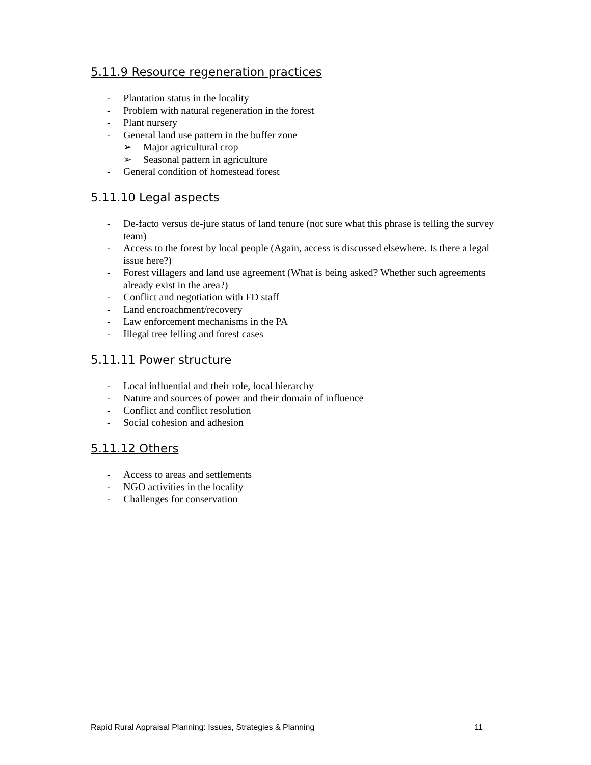5.11.9 Resource regeneration practices
- Plantation status in the locality
- Problem with natural regeneration in the forest
- Plant nursery
- General land use pattern in the buffer zone
➢ Major agricultural crop
➢ Seasonal pattern in agriculture
- General condition of homestead forest
5.11.10 Legal aspects
- De-facto versus de-jure status of land tenure (not sure what this phrase is telling the survey team)
- Access to the forest by local people (Again, access is discussed elsewhere. Is there a legal issue here?)
- Forest villagers and land use agreement (What is being asked? Whether such agreements already exist in the area?)
- Conflict and negotiation with FD staff
- Land encroachment/recovery
- Law enforcement mechanisms in the PA
- Illegal tree felling and forest cases
5.11.11 Power structure
- Local influential and their role, local hierarchy
- Nature and sources of power and their domain of influence
- Conflict and conflict resolution
- Social cohesion and adhesion
5.11.12 Others
- Access to areas and settlements
- NGO activities in the locality
- Challenges for conservation
Rapid Rural Appraisal Planning: Issues, Strategies & Planning 11